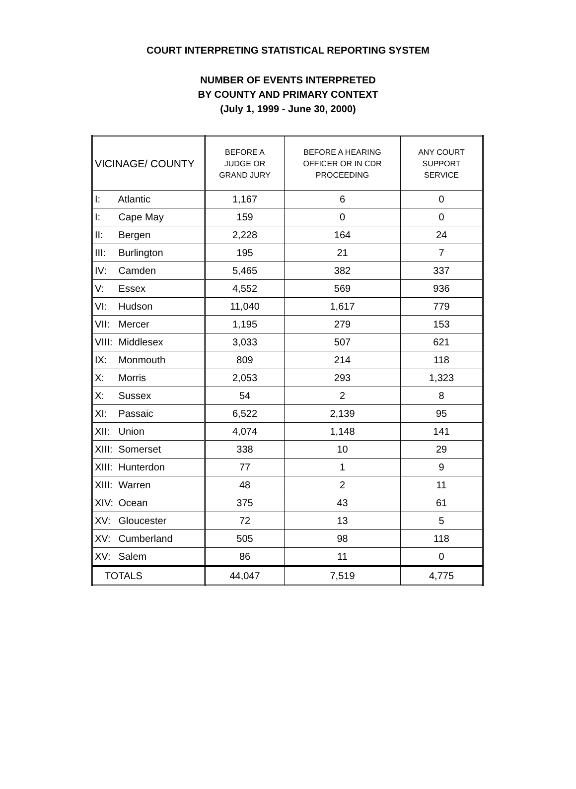COURT INTERPRETING STATISTICAL REPORTING SYSTEM
NUMBER OF EVENTS INTERPRETED
BY COUNTY AND PRIMARY CONTEXT
(July 1, 1999 - June 30, 2000)
| VICINAGE/ COUNTY | BEFORE A JUDGE OR GRAND JURY | BEFORE A HEARING OFFICER OR IN CDR PROCEEDING | ANY COURT SUPPORT SERVICE |
| --- | --- | --- | --- |
| I: Atlantic | 1,167 | 6 | 0 |
| I: Cape May | 159 | 0 | 0 |
| II: Bergen | 2,228 | 164 | 24 |
| III: Burlington | 195 | 21 | 7 |
| IV: Camden | 5,465 | 382 | 337 |
| V: Essex | 4,552 | 569 | 936 |
| VI: Hudson | 11,040 | 1,617 | 779 |
| VII: Mercer | 1,195 | 279 | 153 |
| VIII: Middlesex | 3,033 | 507 | 621 |
| IX: Monmouth | 809 | 214 | 118 |
| X: Morris | 2,053 | 293 | 1,323 |
| X: Sussex | 54 | 2 | 8 |
| XI: Passaic | 6,522 | 2,139 | 95 |
| XII: Union | 4,074 | 1,148 | 141 |
| XIII: Somerset | 338 | 10 | 29 |
| XIII: Hunterdon | 77 | 1 | 9 |
| XIII: Warren | 48 | 2 | 11 |
| XIV: Ocean | 375 | 43 | 61 |
| XV: Gloucester | 72 | 13 | 5 |
| XV: Cumberland | 505 | 98 | 118 |
| XV: Salem | 86 | 11 | 0 |
| TOTALS | 44,047 | 7,519 | 4,775 |